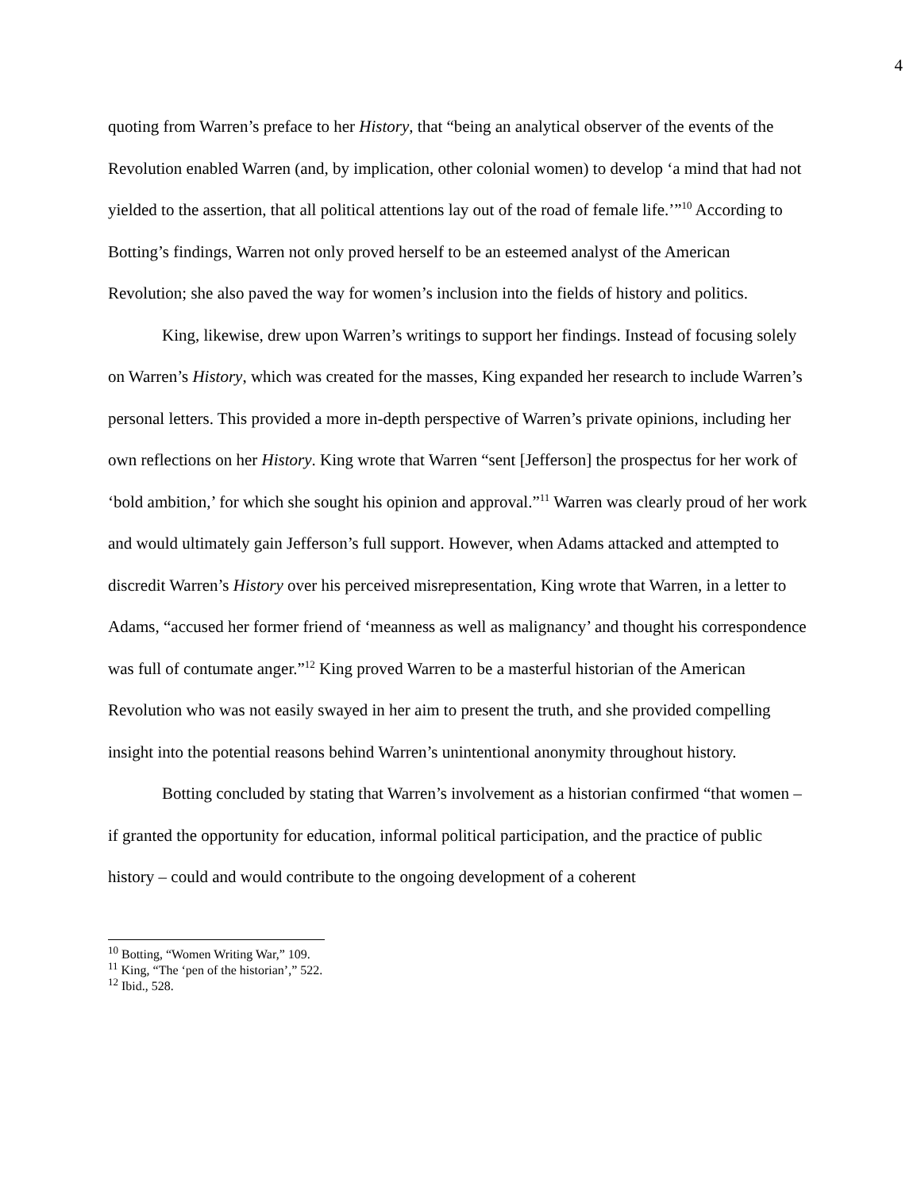4
quoting from Warren’s preface to her History, that “being an analytical observer of the events of the Revolution enabled Warren (and, by implication, other colonial women) to develop ‘a mind that had not yielded to the assertion, that all political attentions lay out of the road of female life.’”<sup>10</sup> According to Botting’s findings, Warren not only proved herself to be an esteemed analyst of the American Revolution; she also paved the way for women’s inclusion into the fields of history and politics.
King, likewise, drew upon Warren’s writings to support her findings. Instead of focusing solely on Warren’s History, which was created for the masses, King expanded her research to include Warren’s personal letters. This provided a more in-depth perspective of Warren’s private opinions, including her own reflections on her History. King wrote that Warren “sent [Jefferson] the prospectus for her work of ‘bold ambition,’ for which she sought his opinion and approval.”<sup>11</sup> Warren was clearly proud of her work and would ultimately gain Jefferson’s full support. However, when Adams attacked and attempted to discredit Warren’s History over his perceived misrepresentation, King wrote that Warren, in a letter to Adams, “accused her former friend of ‘meanness as well as malignancy’ and thought his correspondence was full of contumate anger.”<sup>12</sup> King proved Warren to be a masterful historian of the American Revolution who was not easily swayed in her aim to present the truth, and she provided compelling insight into the potential reasons behind Warren’s unintentional anonymity throughout history.
Botting concluded by stating that Warren’s involvement as a historian confirmed “that women – if granted the opportunity for education, informal political participation, and the practice of public history – could and would contribute to the ongoing development of a coherent
<sup>10</sup> Botting, “Women Writing War,” 109.
<sup>11</sup> King, “The ‘pen of the historian’,” 522.
<sup>12</sup> Ibid., 528.